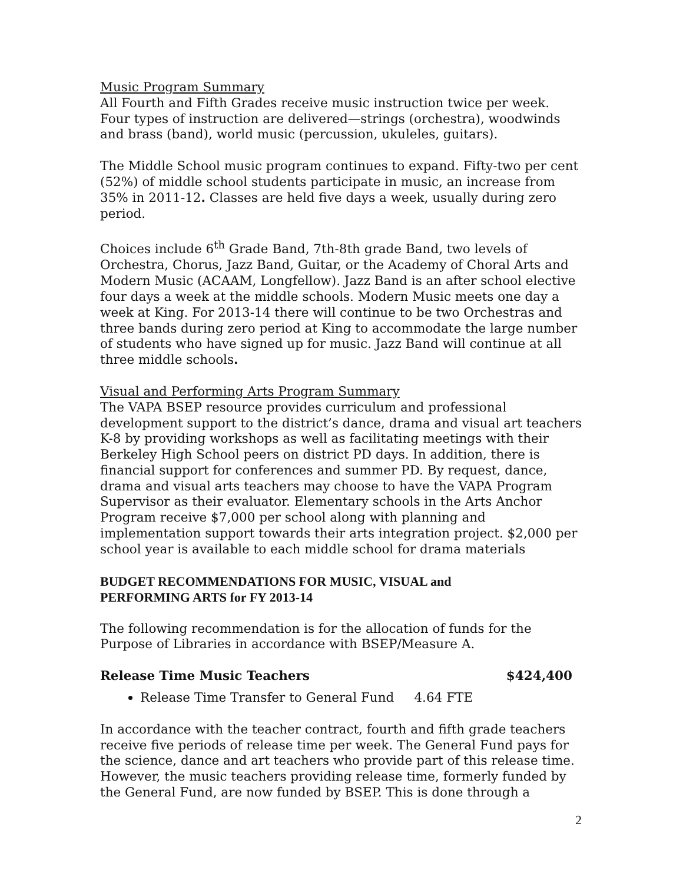Music Program Summary
All Fourth and Fifth Grades receive music instruction twice per week. Four types of instruction are delivered—strings (orchestra), woodwinds and brass (band), world music (percussion, ukuleles, guitars).
The Middle School music program continues to expand. Fifty-two per cent (52%) of middle school students participate in music, an increase from 35% in 2011-12. Classes are held five days a week, usually during zero period.
Choices include 6<sup>th</sup> Grade Band, 7th-8th grade Band, two levels of Orchestra, Chorus, Jazz Band, Guitar, or the Academy of Choral Arts and Modern Music (ACAAM, Longfellow). Jazz Band is an after school elective four days a week at the middle schools. Modern Music meets one day a week at King. For 2013-14 there will continue to be two Orchestras and three bands during zero period at King to accommodate the large number of students who have signed up for music. Jazz Band will continue at all three middle schools.
Visual and Performing Arts Program Summary
The VAPA BSEP resource provides curriculum and professional development support to the district’s dance, drama and visual art teachers K-8 by providing workshops as well as facilitating meetings with their Berkeley High School peers on district PD days. In addition, there is financial support for conferences and summer PD. By request, dance, drama and visual arts teachers may choose to have the VAPA Program Supervisor as their evaluator. Elementary schools in the Arts Anchor Program receive $7,000 per school along with planning and implementation support towards their arts integration project. $2,000 per school year is available to each middle school for drama materials
BUDGET RECOMMENDATIONS FOR MUSIC, VISUAL and
PERFORMING ARTS for FY 2013-14
The following recommendation is for the allocation of funds for the Purpose of Libraries in accordance with BSEP/Measure A.
Release Time Music Teachers $424,400
Release Time Transfer to General Fund 4.64 FTE
In accordance with the teacher contract, fourth and fifth grade teachers receive five periods of release time per week. The General Fund pays for the science, dance and art teachers who provide part of this release time. However, the music teachers providing release time, formerly funded by the General Fund, are now funded by BSEP. This is done through a
2